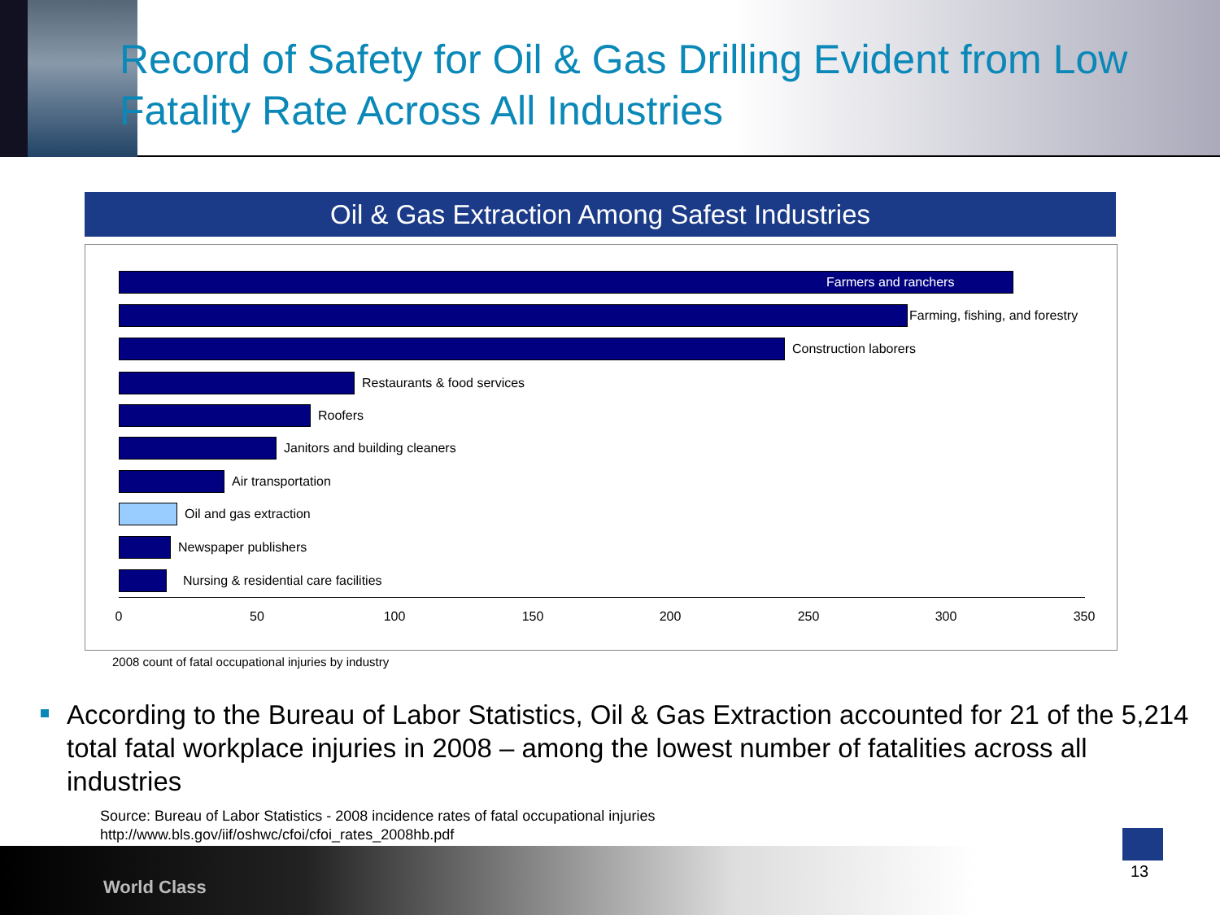Record of Safety for Oil & Gas Drilling Evident from Low Fatality Rate Across All Industries
Oil & Gas Extraction Among Safest Industries
Farmers and ranchers
Farming, fishing, and forestry
Construction laborers
Restaurants & food services
Roofers
Janitors and building cleaners
Air transportation
Oil and gas extraction
Newspaper publishers
Nursing & residential care facilities
0 50 100 150 200 250 300 350
2008 count of fatal occupational injuries by industry
According to the Bureau of Labor Statistics, Oil & Gas Extraction accounted for 21 of the 5,214 total fatal workplace injuries in 2008 – among the lowest number of fatalities across all industries
Source: Bureau of Labor Statistics - 2008 incidence rates of fatal occupational injuries
http://www.bls.gov/iif/oshwc/cfoi/cfoi_rates_2008hb.pdf
World Class
13